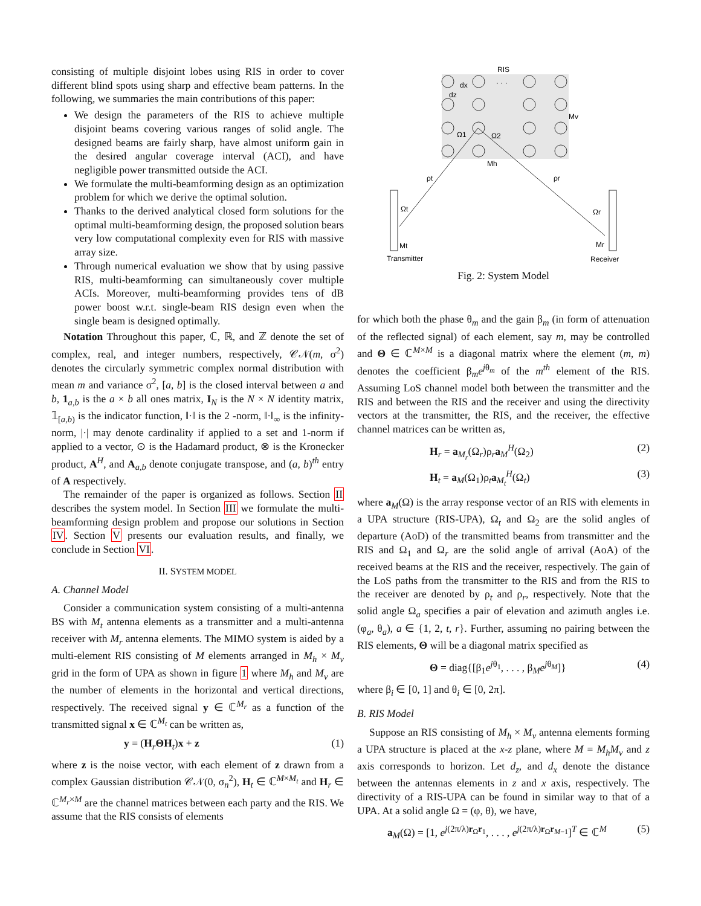consisting of multiple disjoint lobes using RIS in order to cover different blind spots using sharp and effective beam patterns. In the following, we summaries the main contributions of this paper:
We design the parameters of the RIS to achieve multiple disjoint beams covering various ranges of solid angle. The designed beams are fairly sharp, have almost uniform gain in the desired angular coverage interval (ACI), and have negligible power transmitted outside the ACI.
We formulate the multi-beamforming design as an optimization problem for which we derive the optimal solution.
Thanks to the derived analytical closed form solutions for the optimal multi-beamforming design, the proposed solution bears very low computational complexity even for RIS with massive array size.
Through numerical evaluation we show that by using passive RIS, multi-beamforming can simultaneously cover multiple ACIs. Moreover, multi-beamforming provides tens of dB power boost w.r.t. single-beam RIS design even when the single beam is designed optimally.
Notation Throughout this paper, ℂ, ℝ, and ℤ denote the set of complex, real, and integer numbers, respectively, 𝒞𝒩(m, σ<sup>2</sup>) denotes the circularly symmetric complex normal distribution with mean m and variance σ<sup>2</sup>, [a, b] is the closed interval between a and b, 1<sub>a,b</sub> is the a × b all ones matrix, I<sub>N</sub> is the N × N identity matrix, 𝟙<sub>[a,b)</sub> is the indicator function, ‖·‖ is the 2 -norm, ‖·‖<sub>∞</sub> is the infinity-norm, |·| may denote cardinality if applied to a set and 1-norm if applied to a vector, ⊙ is the Hadamard product, ⊗ is the Kronecker product, A<sup>H</sup>, and A<sub>a,b</sub> denote conjugate transpose, and (a, b)<sup>th</sup> entry of A respectively.
The remainder of the paper is organized as follows. Section II describes the system model. In Section III we formulate the multi-beamforming design problem and propose our solutions in Section IV. Section V presents our evaluation results, and finally, we conclude in Section VI.
II. SYSTEM MODEL
A. Channel Model
Consider a communication system consisting of a multi-antenna BS with M<sub>t</sub> antenna elements as a transmitter and a multi-antenna receiver with M<sub>r</sub> antenna elements. The MIMO system is aided by a multi-element RIS consisting of M elements arranged in M<sub>h</sub> × M<sub>v</sub> grid in the form of UPA as shown in figure 1 where M<sub>h</sub> and M<sub>v</sub> are the number of elements in the horizontal and vertical directions, respectively. The received signal y ∈ ℂ<sup>M<sub>r</sub></sup> as a function of the transmitted signal x ∈ ℂ<sup>M<sub>t</sub></sup> can be written as,
y = (H<sub>r</sub>ΘH<sub>t</sub>)x + z (1)
where z is the noise vector, with each element of z drawn from a complex Gaussian distribution 𝒞𝒩(0, σ<sub>n</sub><sup>2</sup>), H<sub>t</sub> ∈ ℂ<sup>M×M<sub>t</sub></sup> and H<sub>r</sub> ∈ ℂ<sup>M<sub>r</sub>×M</sup> are the channel matrices between each party and the RIS. We assume that the RIS consists of elements
RIS
· · ·
dx
dz
Mv
Mh
Ω1
Ω2
ρt
ρr
Ωt
Ωr
Mt
Mr
Transmitter
Receiver
Fig. 2: System Model
for which both the phase θ<sub>m</sub> and the gain β<sub>m</sub> (in form of attenuation of the reflected signal) of each element, say m, may be controlled and Θ ∈ ℂ<sup>M×M</sup> is a diagonal matrix where the element (m, m) denotes the coefficient β<sub>m</sub>e<sup>jθ<sub>m</sub></sup> of the m<sup>th</sup> element of the RIS. Assuming LoS channel model both between the transmitter and the RIS and between the RIS and the receiver and using the directivity vectors at the transmitter, the RIS, and the receiver, the effective channel matrices can be written as,
H<sub>r</sub> = a<sub>M<sub>r</sub></sub>(Ω<sub>r</sub>)ρ<sub>r</sub>a<sub>M</sub><sup>H</sup>(Ω<sub>2</sub>) (2)
H<sub>t</sub> = a<sub>M</sub>(Ω<sub>1</sub>)ρ<sub>t</sub>a<sub>M<sub>t</sub></sub><sup>H</sup>(Ω<sub>t</sub>) (3)
where a<sub>M</sub>(Ω) is the array response vector of an RIS with elements in a UPA structure (RIS-UPA), Ω<sub>t</sub> and Ω<sub>2</sub> are the solid angles of departure (AoD) of the transmitted beams from transmitter and the RIS and Ω<sub>1</sub> and Ω<sub>r</sub> are the solid angle of arrival (AoA) of the received beams at the RIS and the receiver, respectively. The gain of the LoS paths from the transmitter to the RIS and from the RIS to the receiver are denoted by ρ<sub>t</sub> and ρ<sub>r</sub>, respectively. Note that the solid angle Ω<sub>a</sub> specifies a pair of elevation and azimuth angles i.e. (φ<sub>a</sub>, θ<sub>a</sub>), a ∈ {1, 2, t, r}. Further, assuming no pairing between the RIS elements, Θ will be a diagonal matrix specified as
Θ = diag{[β<sub>1</sub>e<sup>jθ<sub>1</sub></sup>, . . . , β<sub>M</sub>e<sup>jθ<sub>M</sub></sup>]} (4)
where β<sub>i</sub> ∈ [0, 1] and θ<sub>i</sub> ∈ [0, 2π].
B. RIS Model
Suppose an RIS consisting of M<sub>h</sub> × M<sub>v</sub> antenna elements forming a UPA structure is placed at the x-z plane, where M = M<sub>h</sub>M<sub>v</sub> and z axis corresponds to horizon. Let d<sub>z</sub>, and d<sub>x</sub> denote the distance between the antennas elements in z and x axis, respectively. The directivity of a RIS-UPA can be found in similar way to that of a UPA. At a solid angle Ω = (φ, θ), we have,
a<sub>M</sub>(Ω) = [1, e<sup>j(2π/λ)r<sub>Ω</sub>r<sub>1</sub></sup>, . . . , e<sup>j(2π/λ)r<sub>Ω</sub>r<sub>M−1</sub></sup>]<sup>T</sup> ∈ ℂ<sup>M</sup> (5)